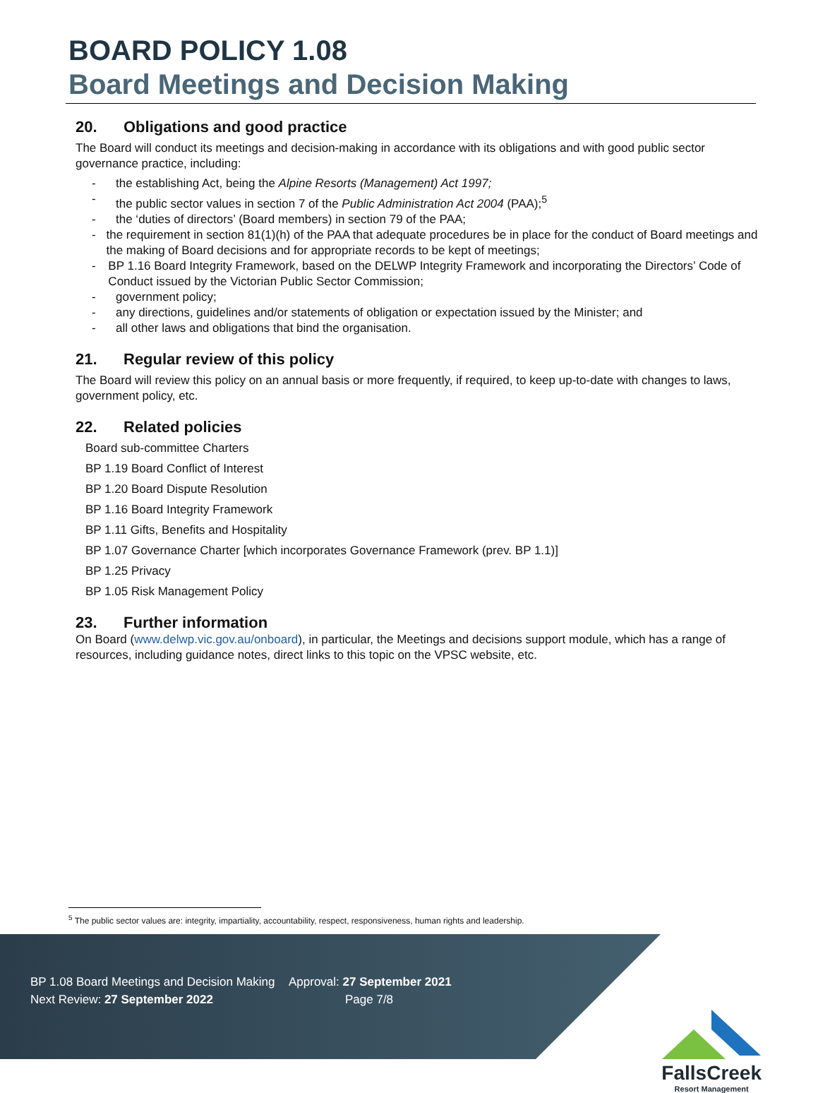BOARD POLICY 1.08
Board Meetings and Decision Making
20. Obligations and good practice
The Board will conduct its meetings and decision-making in accordance with its obligations and with good public sector governance practice, including:
- the establishing Act, being the Alpine Resorts (Management) Act 1997;
- the public sector values in section 7 of the Public Administration Act 2004 (PAA);<sup>5</sup>
- the ‘duties of directors’ (Board members) in section 79 of the PAA;
- the requirement in section 81(1)(h) of the PAA that adequate procedures be in place for the conduct of Board meetings and the making of Board decisions and for appropriate records to be kept of meetings;
- BP 1.16 Board Integrity Framework, based on the DELWP Integrity Framework and incorporating the Directors’ Code of Conduct issued by the Victorian Public Sector Commission;
- government policy;
- any directions, guidelines and/or statements of obligation or expectation issued by the Minister; and
- all other laws and obligations that bind the organisation.
21. Regular review of this policy
The Board will review this policy on an annual basis or more frequently, if required, to keep up-to-date with changes to laws, government policy, etc.
22. Related policies
Board sub-committee Charters
BP 1.19 Board Conflict of Interest
BP 1.20 Board Dispute Resolution
BP 1.16 Board Integrity Framework
BP 1.11 Gifts, Benefits and Hospitality
BP 1.07 Governance Charter [which incorporates Governance Framework (prev. BP 1.1)]
BP 1.25 Privacy
BP 1.05 Risk Management Policy
23. Further information
On Board (www.delwp.vic.gov.au/onboard), in particular, the Meetings and decisions support module, which has a range of resources, including guidance notes, direct links to this topic on the VPSC website, etc.
<sup>5</sup> The public sector values are: integrity, impartiality, accountability, respect, responsiveness, human rights and leadership.
BP 1.08 Board Meetings and Decision Making Approval: 27 September 2021
Next Review: 27 September 2022 Page 7/8
FallsCreek
Resort Management